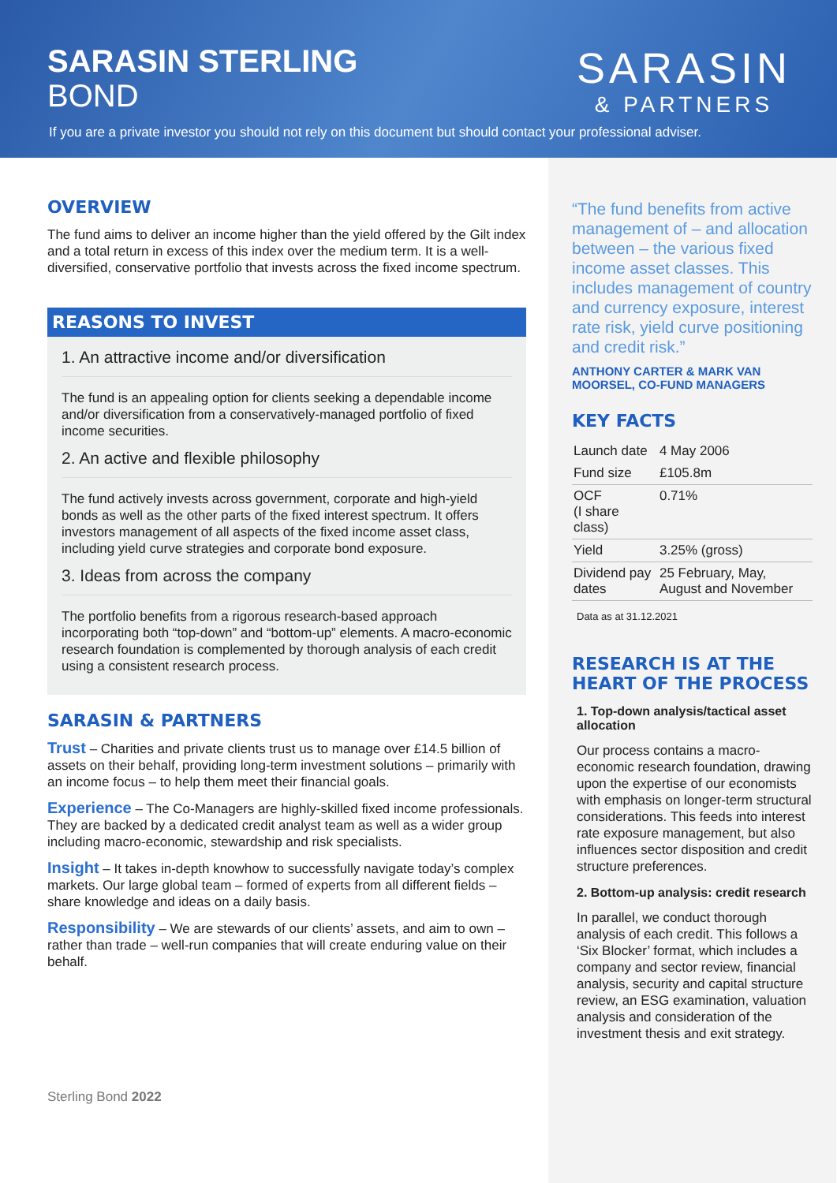SARASIN STERLING
BOND
SARASIN
& PARTNERS
If you are a private investor you should not rely on this document but should contact your professional adviser.
OVERVIEW
The fund aims to deliver an income higher than the yield offered by the Gilt index and a total return in excess of this index over the medium term. It is a well-diversified, conservative portfolio that invests across the fixed income spectrum.
REASONS TO INVEST
1. An attractive income and/or diversification
The fund is an appealing option for clients seeking a dependable income and/or diversification from a conservatively-managed portfolio of fixed income securities.
2. An active and flexible philosophy
The fund actively invests across government, corporate and high-yield bonds as well as the other parts of the fixed interest spectrum. It offers investors management of all aspects of the fixed income asset class, including yield curve strategies and corporate bond exposure.
3. Ideas from across the company
The portfolio benefits from a rigorous research-based approach incorporating both “top-down” and “bottom-up” elements. A macro-economic research foundation is complemented by thorough analysis of each credit using a consistent research process.
SARASIN & PARTNERS
Trust – Charities and private clients trust us to manage over £14.5 billion of assets on their behalf, providing long-term investment solutions – primarily with an income focus – to help them meet their financial goals.
Experience – The Co-Managers are highly-skilled fixed income professionals. They are backed by a dedicated credit analyst team as well as a wider group including macro-economic, stewardship and risk specialists.
Insight – It takes in-depth knowhow to successfully navigate today’s complex markets. Our large global team – formed of experts from all different fields – share knowledge and ideas on a daily basis.
Responsibility – We are stewards of our clients’ assets, and aim to own – rather than trade – well-run companies that will create enduring value on their behalf.
Sterling Bond 2022
“The fund benefits from active management of – and allocation between – the various fixed income asset classes. This includes management of country and currency exposure, interest rate risk, yield curve positioning and credit risk.”
ANTHONY CARTER & MARK VAN MOORSEL, CO-FUND MANAGERS
KEY FACTS
| Launch date | 4 May 2006 |
| Fund size | £105.8m |
| OCF (I share class) | 0.71% |
| Yield | 3.25% (gross) |
| Dividend pay dates | 25 February, May, August and November |
Data as at 31.12.2021
RESEARCH IS AT THE HEART OF THE PROCESS
1. Top-down analysis/tactical asset allocation
Our process contains a macro-economic research foundation, drawing upon the expertise of our economists with emphasis on longer-term structural considerations. This feeds into interest rate exposure management, but also influences sector disposition and credit structure preferences.
2. Bottom-up analysis: credit research
In parallel, we conduct thorough analysis of each credit. This follows a ‘Six Blocker’ format, which includes a company and sector review, financial analysis, security and capital structure review, an ESG examination, valuation analysis and consideration of the investment thesis and exit strategy.